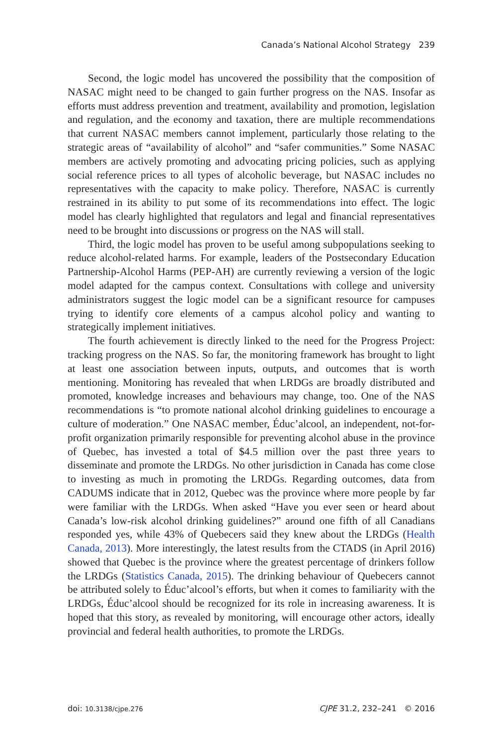Canada’s National Alcohol Strategy 239
Second, the logic model has uncovered the possibility that the composition of NASAC might need to be changed to gain further progress on the NAS. Insofar as efforts must address prevention and treatment, availability and promotion, legislation and regulation, and the economy and taxation, there are multiple recommendations that current NASAC members cannot implement, particularly those relating to the strategic areas of “availability of alcohol” and “safer communities.” Some NASAC members are actively promoting and advocating pricing policies, such as applying social reference prices to all types of alcoholic beverage, but NASAC includes no representatives with the capacity to make policy. Therefore, NASAC is currently restrained in its ability to put some of its recommendations into effect. The logic model has clearly highlighted that regulators and legal and financial representatives need to be brought into discussions or progress on the NAS will stall.
Third, the logic model has proven to be useful among subpopulations seeking to reduce alcohol-related harms. For example, leaders of the Postsecondary Education Partnership-Alcohol Harms (PEP-AH) are currently reviewing a version of the logic model adapted for the campus context. Consultations with college and university administrators suggest the logic model can be a significant resource for campuses trying to identify core elements of a campus alcohol policy and wanting to strategically implement initiatives.
The fourth achievement is directly linked to the need for the Progress Project: tracking progress on the NAS. So far, the monitoring framework has brought to light at least one association between inputs, outputs, and outcomes that is worth mentioning. Monitoring has revealed that when LRDGs are broadly distributed and promoted, knowledge increases and behaviours may change, too. One of the NAS recommendations is “to promote national alcohol drinking guidelines to encourage a culture of moderation.” One NASAC member, Éduc’alcool, an independent, not-for-profit organization primarily responsible for preventing alcohol abuse in the province of Quebec, has invested a total of $4.5 million over the past three years to disseminate and promote the LRDGs. No other jurisdiction in Canada has come close to investing as much in promoting the LRDGs. Regarding outcomes, data from CADUMS indicate that in 2012, Quebec was the province where more people by far were familiar with the LRDGs. When asked “Have you ever seen or heard about Canada’s low-risk alcohol drinking guidelines?” around one fifth of all Canadians responded yes, while 43% of Quebecers said they knew about the LRDGs (Health Canada, 2013). More interestingly, the latest results from the CTADS (in April 2016) showed that Quebec is the province where the greatest percentage of drinkers follow the LRDGs (Statistics Canada, 2015). The drinking behaviour of Quebecers cannot be attributed solely to Éduc’alcool’s efforts, but when it comes to familiarity with the LRDGs, Éduc’alcool should be recognized for its role in increasing awareness. It is hoped that this story, as revealed by monitoring, will encourage other actors, ideally provincial and federal health authorities, to promote the LRDGs.
doi: 10.3138/cjpe.276 CJPE 31.2, 232–241 © 2016